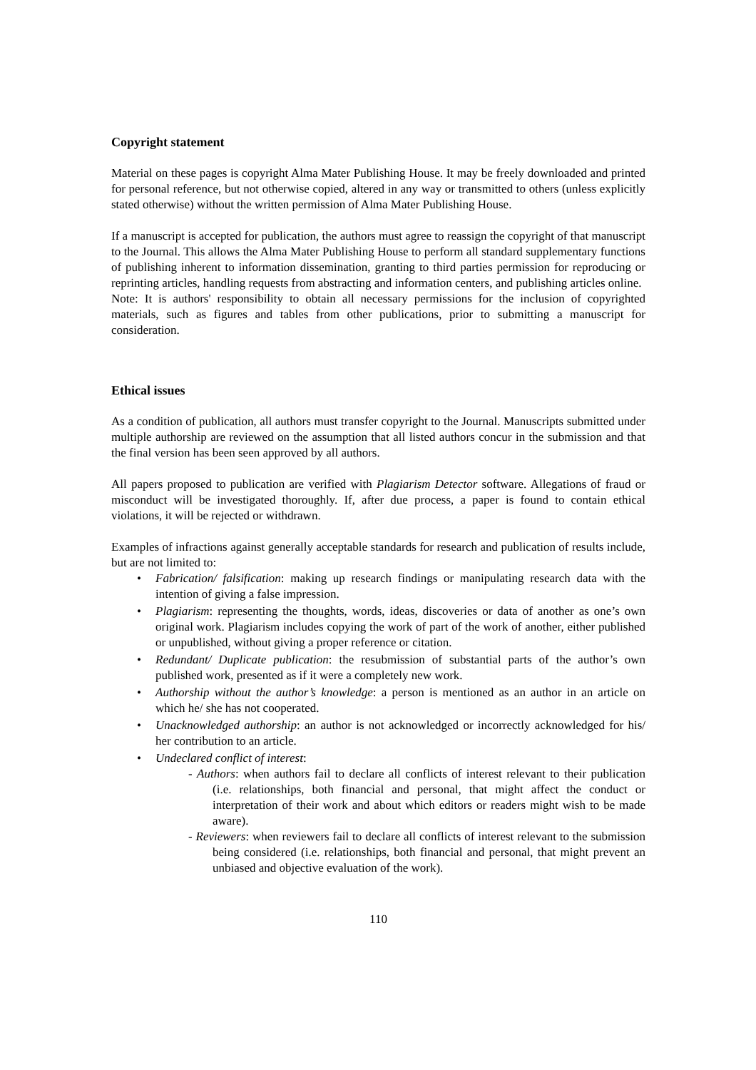Copyright statement
Material on these pages is copyright Alma Mater Publishing House. It may be freely downloaded and printed for personal reference, but not otherwise copied, altered in any way or transmitted to others (unless explicitly stated otherwise) without the written permission of Alma Mater Publishing House.
If a manuscript is accepted for publication, the authors must agree to reassign the copyright of that manuscript to the Journal. This allows the Alma Mater Publishing House to perform all standard supplementary functions of publishing inherent to information dissemination, granting to third parties permission for reproducing or reprinting articles, handling requests from abstracting and information centers, and publishing articles online.
Note: It is authors' responsibility to obtain all necessary permissions for the inclusion of copyrighted materials, such as figures and tables from other publications, prior to submitting a manuscript for consideration.
Ethical issues
As a condition of publication, all authors must transfer copyright to the Journal. Manuscripts submitted under multiple authorship are reviewed on the assumption that all listed authors concur in the submission and that the final version has been seen approved by all authors.
All papers proposed to publication are verified with Plagiarism Detector software. Allegations of fraud or misconduct will be investigated thoroughly. If, after due process, a paper is found to contain ethical violations, it will be rejected or withdrawn.
Examples of infractions against generally acceptable standards for research and publication of results include, but are not limited to:
• Fabrication/ falsification: making up research findings or manipulating research data with the intention of giving a false impression.
• Plagiarism: representing the thoughts, words, ideas, discoveries or data of another as one’s own original work. Plagiarism includes copying the work of part of the work of another, either published or unpublished, without giving a proper reference or citation.
• Redundant/ Duplicate publication: the resubmission of substantial parts of the author’s own published work, presented as if it were a completely new work.
• Authorship without the author’s knowledge: a person is mentioned as an author in an article on which he/ she has not cooperated.
• Unacknowledged authorship: an author is not acknowledged or incorrectly acknowledged for his/ her contribution to an article.
• Undeclared conflict of interest:
- Authors: when authors fail to declare all conflicts of interest relevant to their publication (i.e. relationships, both financial and personal, that might affect the conduct or interpretation of their work and about which editors or readers might wish to be made aware).
- Reviewers: when reviewers fail to declare all conflicts of interest relevant to the submission being considered (i.e. relationships, both financial and personal, that might prevent an unbiased and objective evaluation of the work).
110